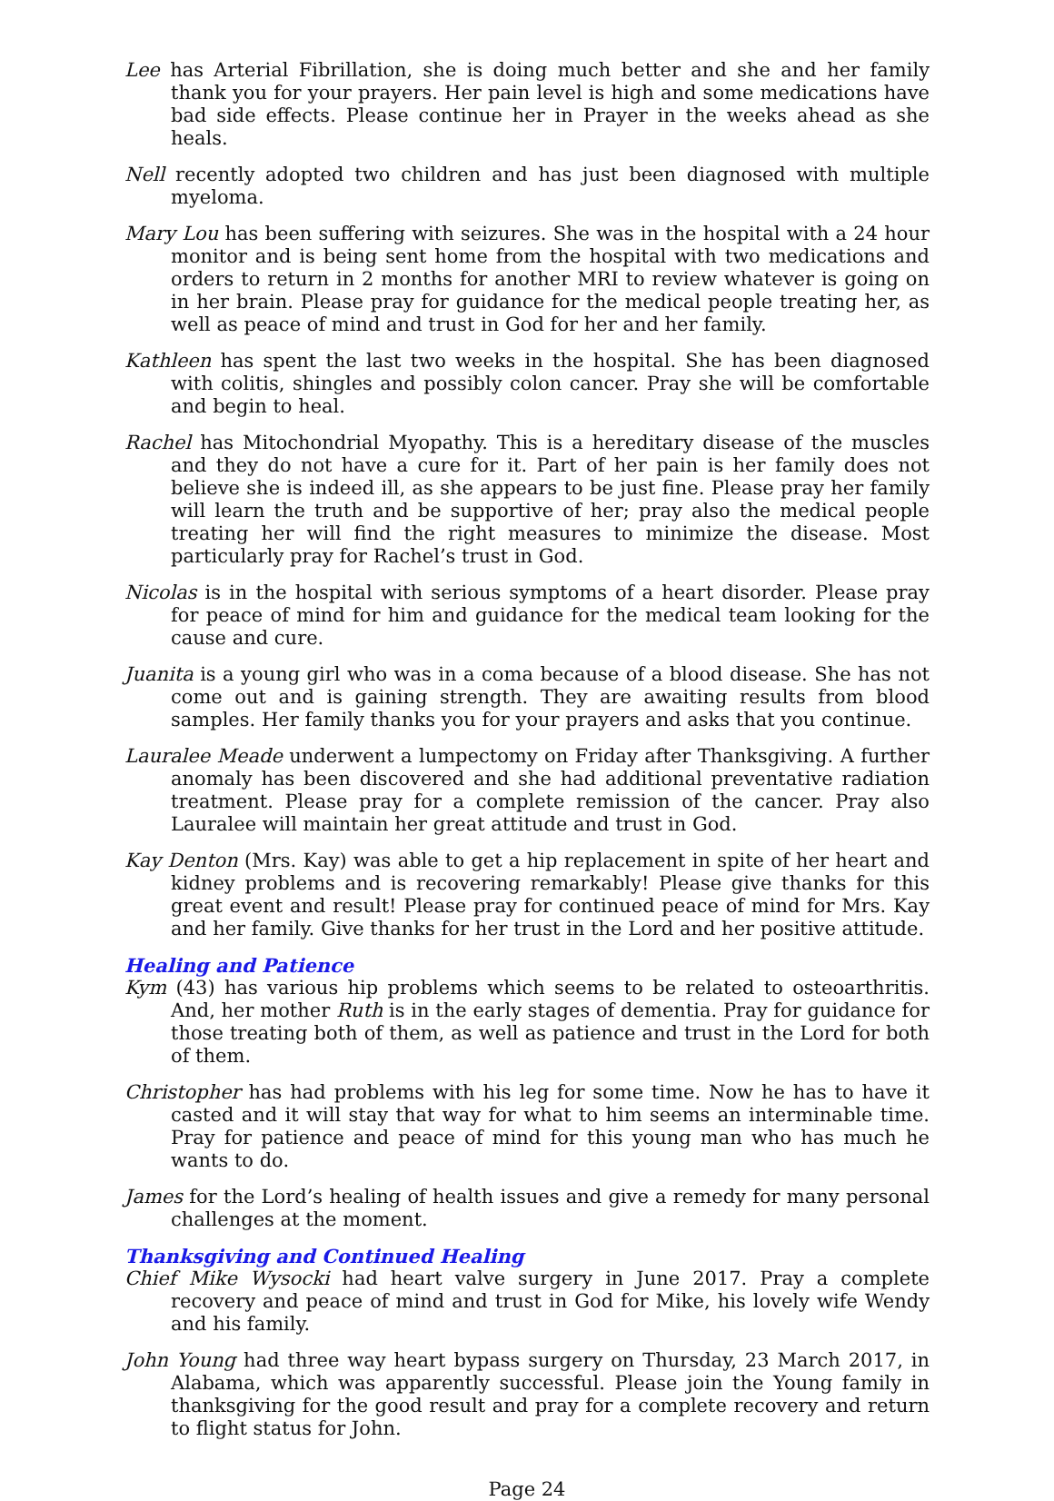Lee has Arterial Fibrillation, she is doing much better and she and her family thank you for your prayers. Her pain level is high and some medications have bad side effects. Please continue her in Prayer in the weeks ahead as she heals.
Nell recently adopted two children and has just been diagnosed with multiple myeloma.
Mary Lou has been suffering with seizures. She was in the hospital with a 24 hour monitor and is being sent home from the hospital with two medications and orders to return in 2 months for another MRI to review whatever is going on in her brain. Please pray for guidance for the medical people treating her, as well as peace of mind and trust in God for her and her family.
Kathleen has spent the last two weeks in the hospital. She has been diagnosed with colitis, shingles and possibly colon cancer. Pray she will be comfortable and begin to heal.
Rachel has Mitochondrial Myopathy. This is a hereditary disease of the muscles and they do not have a cure for it. Part of her pain is her family does not believe she is indeed ill, as she appears to be just fine. Please pray her family will learn the truth and be supportive of her; pray also the medical people treating her will find the right measures to minimize the disease. Most particularly pray for Rachel’s trust in God.
Nicolas is in the hospital with serious symptoms of a heart disorder. Please pray for peace of mind for him and guidance for the medical team looking for the cause and cure.
Juanita is a young girl who was in a coma because of a blood disease. She has not come out and is gaining strength. They are awaiting results from blood samples. Her family thanks you for your prayers and asks that you continue.
Lauralee Meade underwent a lumpectomy on Friday after Thanksgiving. A further anomaly has been discovered and she had additional preventative radiation treatment. Please pray for a complete remission of the cancer. Pray also Lauralee will maintain her great attitude and trust in God.
Kay Denton (Mrs. Kay) was able to get a hip replacement in spite of her heart and kidney problems and is recovering remarkably! Please give thanks for this great event and result! Please pray for continued peace of mind for Mrs. Kay and her family. Give thanks for her trust in the Lord and her positive attitude.
Healing and Patience
Kym (43) has various hip problems which seems to be related to osteoarthritis. And, her mother Ruth is in the early stages of dementia. Pray for guidance for those treating both of them, as well as patience and trust in the Lord for both of them.
Christopher has had problems with his leg for some time. Now he has to have it casted and it will stay that way for what to him seems an interminable time. Pray for patience and peace of mind for this young man who has much he wants to do.
James for the Lord’s healing of health issues and give a remedy for many personal challenges at the moment.
Thanksgiving and Continued Healing
Chief Mike Wysocki had heart valve surgery in June 2017. Pray a complete recovery and peace of mind and trust in God for Mike, his lovely wife Wendy and his family.
John Young had three way heart bypass surgery on Thursday, 23 March 2017, in Alabama, which was apparently successful. Please join the Young family in thanksgiving for the good result and pray for a complete recovery and return to flight status for John.
Page 24